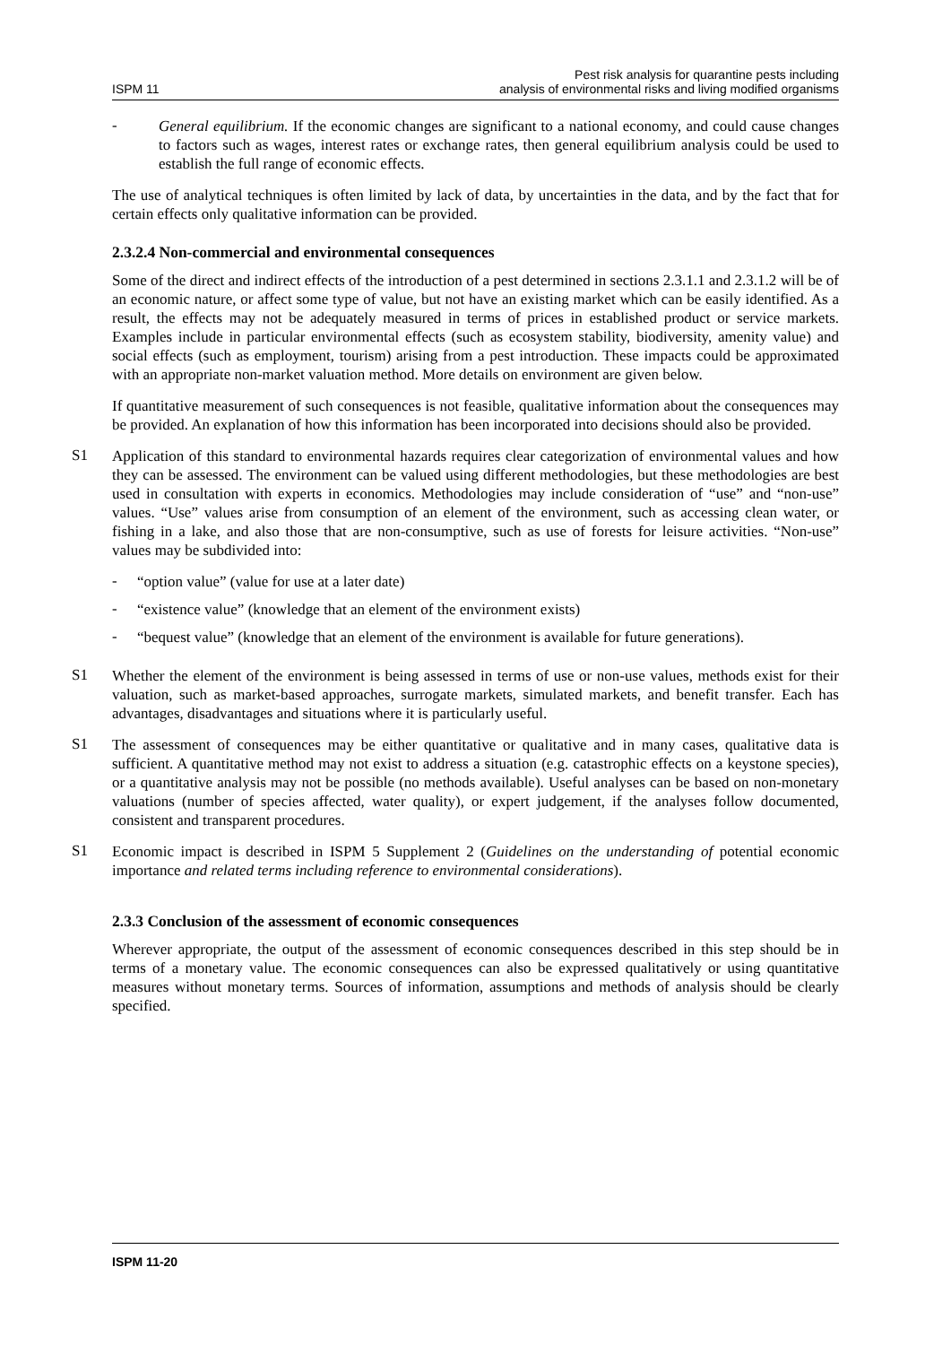ISPM 11 Pest risk analysis for quarantine pests including
analysis of environmental risks and living modified organisms
-
General equilibrium. If the economic changes are significant to a national economy, and could cause changes to factors such as wages, interest rates or exchange rates, then general equilibrium analysis could be used to establish the full range of economic effects.
The use of analytical techniques is often limited by lack of data, by uncertainties in the data, and by the fact that for certain effects only qualitative information can be provided.
2.3.2.4 Non-commercial and environmental consequences
Some of the direct and indirect effects of the introduction of a pest determined in sections 2.3.1.1 and 2.3.1.2 will be of an economic nature, or affect some type of value, but not have an existing market which can be easily identified. As a result, the effects may not be adequately measured in terms of prices in established product or service markets. Examples include in particular environmental effects (such as ecosystem stability, biodiversity, amenity value) and social effects (such as employment, tourism) arising from a pest introduction. These impacts could be approximated with an appropriate non-market valuation method. More details on environment are given below.
If quantitative measurement of such consequences is not feasible, qualitative information about the consequences may be provided. An explanation of how this information has been incorporated into decisions should also be provided.
S1
Application of this standard to environmental hazards requires clear categorization of environmental values and how they can be assessed. The environment can be valued using different methodologies, but these methodologies are best used in consultation with experts in economics. Methodologies may include consideration of “use” and “non-use” values. “Use” values arise from consumption of an element of the environment, such as accessing clean water, or fishing in a lake, and also those that are non-consumptive, such as use of forests for leisure activities. “Non-use” values may be subdivided into:
-
“option value” (value for use at a later date)
-
“existence value” (knowledge that an element of the environment exists)
-
“bequest value” (knowledge that an element of the environment is available for future generations).
S1
Whether the element of the environment is being assessed in terms of use or non-use values, methods exist for their valuation, such as market-based approaches, surrogate markets, simulated markets, and benefit transfer. Each has advantages, disadvantages and situations where it is particularly useful.
S1
The assessment of consequences may be either quantitative or qualitative and in many cases, qualitative data is sufficient. A quantitative method may not exist to address a situation (e.g. catastrophic effects on a keystone species), or a quantitative analysis may not be possible (no methods available). Useful analyses can be based on non-monetary valuations (number of species affected, water quality), or expert judgement, if the analyses follow documented, consistent and transparent procedures.
S1
Economic impact is described in ISPM 5 Supplement 2 (Guidelines on the understanding of potential economic importance and related terms including reference to environmental considerations).
2.3.3 Conclusion of the assessment of economic consequences
Wherever appropriate, the output of the assessment of economic consequences described in this step should be in terms of a monetary value. The economic consequences can also be expressed qualitatively or using quantitative measures without monetary terms. Sources of information, assumptions and methods of analysis should be clearly specified.
ISPM 11-20